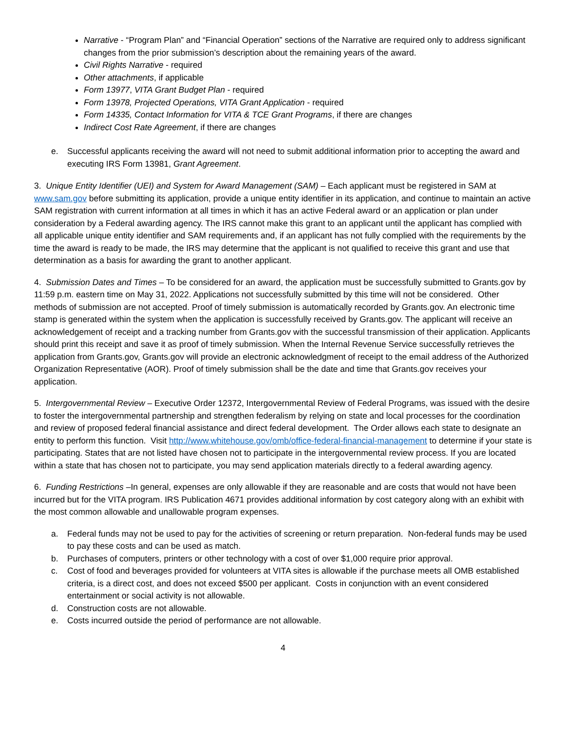Narrative - “Program Plan” and “Financial Operation” sections of the Narrative are required only to address significant changes from the prior submission’s description about the remaining years of the award.
Civil Rights Narrative - required
Other attachments, if applicable
Form 13977, VITA Grant Budget Plan - required
Form 13978, Projected Operations, VITA Grant Application - required
Form 14335, Contact Information for VITA & TCE Grant Programs, if there are changes
Indirect Cost Rate Agreement, if there are changes
e. Successful applicants receiving the award will not need to submit additional information prior to accepting the award and executing IRS Form 13981, Grant Agreement.
3. Unique Entity Identifier (UEI) and System for Award Management (SAM) – Each applicant must be registered in SAM at www.sam.gov before submitting its application, provide a unique entity identifier in its application, and continue to maintain an active SAM registration with current information at all times in which it has an active Federal award or an application or plan under consideration by a Federal awarding agency. The IRS cannot make this grant to an applicant until the applicant has complied with all applicable unique entity identifier and SAM requirements and, if an applicant has not fully complied with the requirements by the time the award is ready to be made, the IRS may determine that the applicant is not qualified to receive this grant and use that determination as a basis for awarding the grant to another applicant.
4. Submission Dates and Times – To be considered for an award, the application must be successfully submitted to Grants.gov by 11:59 p.m. eastern time on May 31, 2022. Applications not successfully submitted by this time will not be considered. Other methods of submission are not accepted. Proof of timely submission is automatically recorded by Grants.gov. An electronic time stamp is generated within the system when the application is successfully received by Grants.gov. The applicant will receive an acknowledgement of receipt and a tracking number from Grants.gov with the successful transmission of their application. Applicants should print this receipt and save it as proof of timely submission. When the Internal Revenue Service successfully retrieves the application from Grants.gov, Grants.gov will provide an electronic acknowledgment of receipt to the email address of the Authorized Organization Representative (AOR). Proof of timely submission shall be the date and time that Grants.gov receives your application.
5. Intergovernmental Review – Executive Order 12372, Intergovernmental Review of Federal Programs, was issued with the desire to foster the intergovernmental partnership and strengthen federalism by relying on state and local processes for the coordination and review of proposed federal financial assistance and direct federal development. The Order allows each state to designate an entity to perform this function. Visit http://www.whitehouse.gov/omb/office-federal-financial-management to determine if your state is participating. States that are not listed have chosen not to participate in the intergovernmental review process. If you are located within a state that has chosen not to participate, you may send application materials directly to a federal awarding agency.
6. Funding Restrictions –In general, expenses are only allowable if they are reasonable and are costs that would not have been incurred but for the VITA program. IRS Publication 4671 provides additional information by cost category along with an exhibit with the most common allowable and unallowable program expenses.
a. Federal funds may not be used to pay for the activities of screening or return preparation. Non-federal funds may be used to pay these costs and can be used as match.
b. Purchases of computers, printers or other technology with a cost of over $1,000 require prior approval.
c. Cost of food and beverages provided for volunteers at VITA sites is allowable if the purchase meets all OMB established criteria, is a direct cost, and does not exceed $500 per applicant. Costs in conjunction with an event considered entertainment or social activity is not allowable.
d. Construction costs are not allowable.
e. Costs incurred outside the period of performance are not allowable.
4